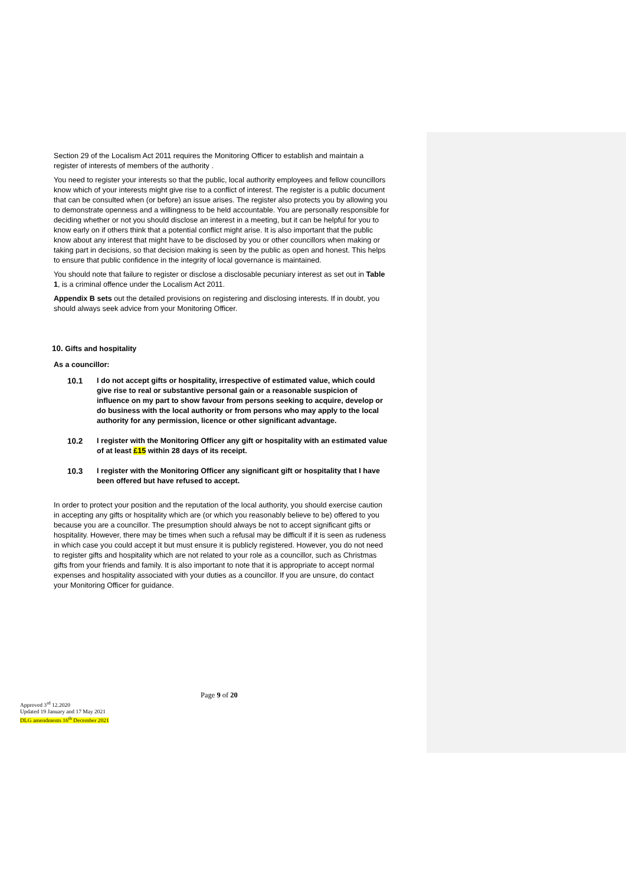Section 29 of the Localism Act 2011 requires the Monitoring Officer to establish and maintain a register of interests of members of the authority .
You need to register your interests so that the public, local authority employees and fellow councillors know which of your interests might give rise to a conflict of interest. The register is a public document that can be consulted when (or before) an issue arises. The register also protects you by allowing you to demonstrate openness and a willingness to be held accountable. You are personally responsible for deciding whether or not you should disclose an interest in a meeting, but it can be helpful for you to know early on if others think that a potential conflict might arise. It is also important that the public know about any interest that might have to be disclosed by you or other councillors when making or taking part in decisions, so that decision making is seen by the public as open and honest. This helps to ensure that public confidence in the integrity of local governance is maintained.
You should note that failure to register or disclose a disclosable pecuniary interest as set out in Table 1, is a criminal offence under the Localism Act 2011.
Appendix B sets out the detailed provisions on registering and disclosing interests. If in doubt, you should always seek advice from your Monitoring Officer.
10. Gifts and hospitality
As a councillor:
10.1 I do not accept gifts or hospitality, irrespective of estimated value, which could give rise to real or substantive personal gain or a reasonable suspicion of influence on my part to show favour from persons seeking to acquire, develop or do business with the local authority or from persons who may apply to the local authority for any permission, licence or other significant advantage.
10.2 I register with the Monitoring Officer any gift or hospitality with an estimated value of at least £15 within 28 days of its receipt.
10.3 I register with the Monitoring Officer any significant gift or hospitality that I have been offered but have refused to accept.
In order to protect your position and the reputation of the local authority, you should exercise caution in accepting any gifts or hospitality which are (or which you reasonably believe to be) offered to you because you are a councillor. The presumption should always be not to accept significant gifts or hospitality. However, there may be times when such a refusal may be difficult if it is seen as rudeness in which case you could accept it but must ensure it is publicly registered. However, you do not need to register gifts and hospitality which are not related to your role as a councillor, such as Christmas gifts from your friends and family. It is also important to note that it is appropriate to accept normal expenses and hospitality associated with your duties as a councillor. If you are unsure, do contact your Monitoring Officer for guidance.
Page 9 of 20
Approved 3<sup>rd</sup> 12.2020
Updated 19 January and 17 May 2021
DLG amendments 16<sup>th</sup> December 2021